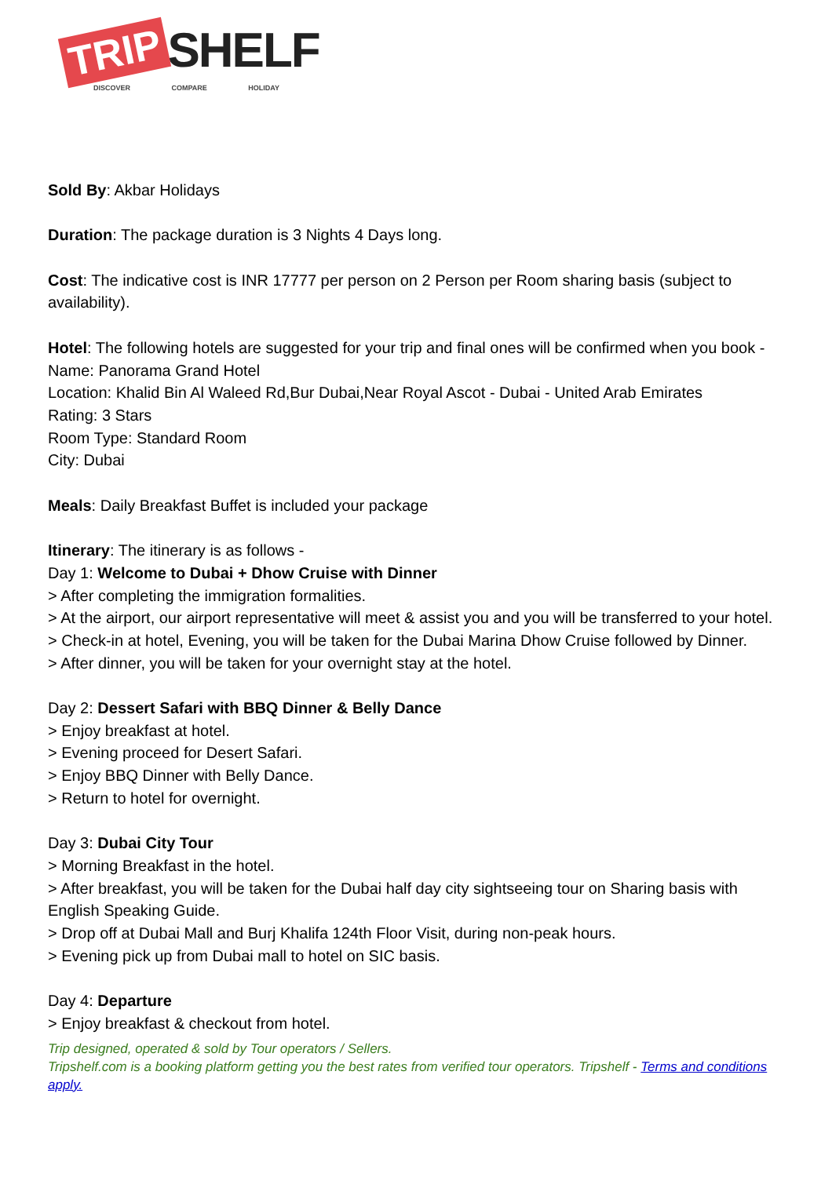TRIP SHELF
DISCOVER COMPARE HOLIDAY
Sold By: Akbar Holidays
Duration: The package duration is 3 Nights 4 Days long.
Cost: The indicative cost is INR 17777 per person on 2 Person per Room sharing basis (subject to availability).
Hotel: The following hotels are suggested for your trip and final ones will be confirmed when you book -
Name: Panorama Grand Hotel
Location: Khalid Bin Al Waleed Rd,Bur Dubai,Near Royal Ascot - Dubai - United Arab Emirates
Rating: 3 Stars
Room Type: Standard Room
City: Dubai
Meals: Daily Breakfast Buffet is included your package
Itinerary: The itinerary is as follows -
Day 1: Welcome to Dubai + Dhow Cruise with Dinner
> After completing the immigration formalities.
> At the airport, our airport representative will meet & assist you and you will be transferred to your hotel.
> Check-in at hotel, Evening, you will be taken for the Dubai Marina Dhow Cruise followed by Dinner.
> After dinner, you will be taken for your overnight stay at the hotel.
Day 2: Dessert Safari with BBQ Dinner & Belly Dance
> Enjoy breakfast at hotel.
> Evening proceed for Desert Safari.
> Enjoy BBQ Dinner with Belly Dance.
> Return to hotel for overnight.
Day 3: Dubai City Tour
> Morning Breakfast in the hotel.
> After breakfast, you will be taken for the Dubai half day city sightseeing tour on Sharing basis with English Speaking Guide.
> Drop off at Dubai Mall and Burj Khalifa 124th Floor Visit, during non-peak hours.
> Evening pick up from Dubai mall to hotel on SIC basis.
Day 4: Departure
> Enjoy breakfast & checkout from hotel.
Trip designed, operated & sold by Tour operators / Sellers.
Tripshelf.com is a booking platform getting you the best rates from verified tour operators. Tripshelf - Terms and conditions apply.